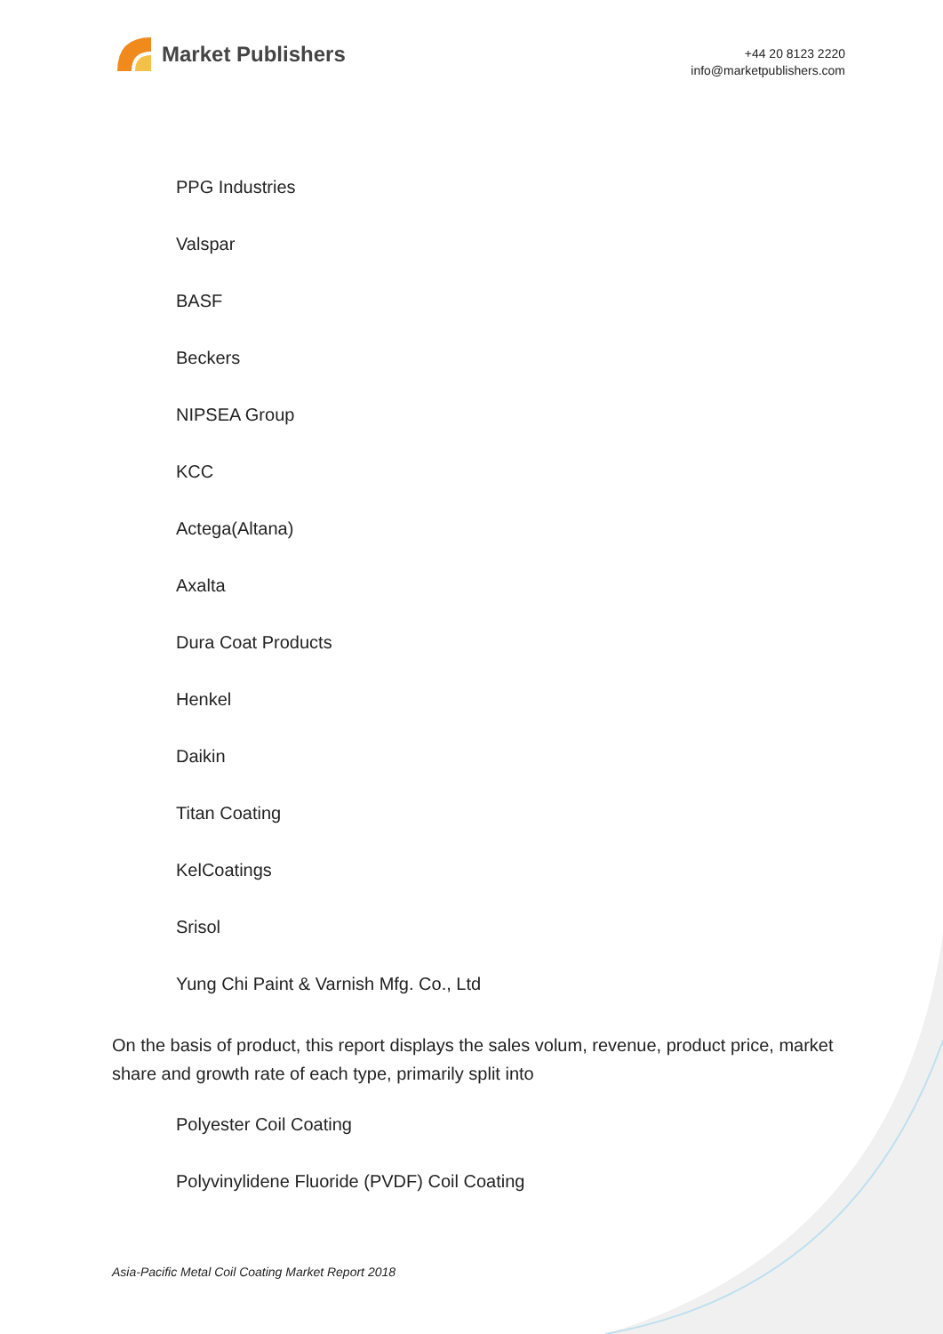Market Publishers
+44 20 8123 2220
info@marketpublishers.com
PPG Industries
Valspar
BASF
Beckers
NIPSEA Group
KCC
Actega(Altana)
Axalta
Dura Coat Products
Henkel
Daikin
Titan Coating
KelCoatings
Srisol
Yung Chi Paint & Varnish Mfg. Co., Ltd
On the basis of product, this report displays the sales volum, revenue, product price, market share and growth rate of each type, primarily split into
Polyester Coil Coating
Polyvinylidene Fluoride (PVDF) Coil Coating
Asia-Pacific Metal Coil Coating Market Report 2018